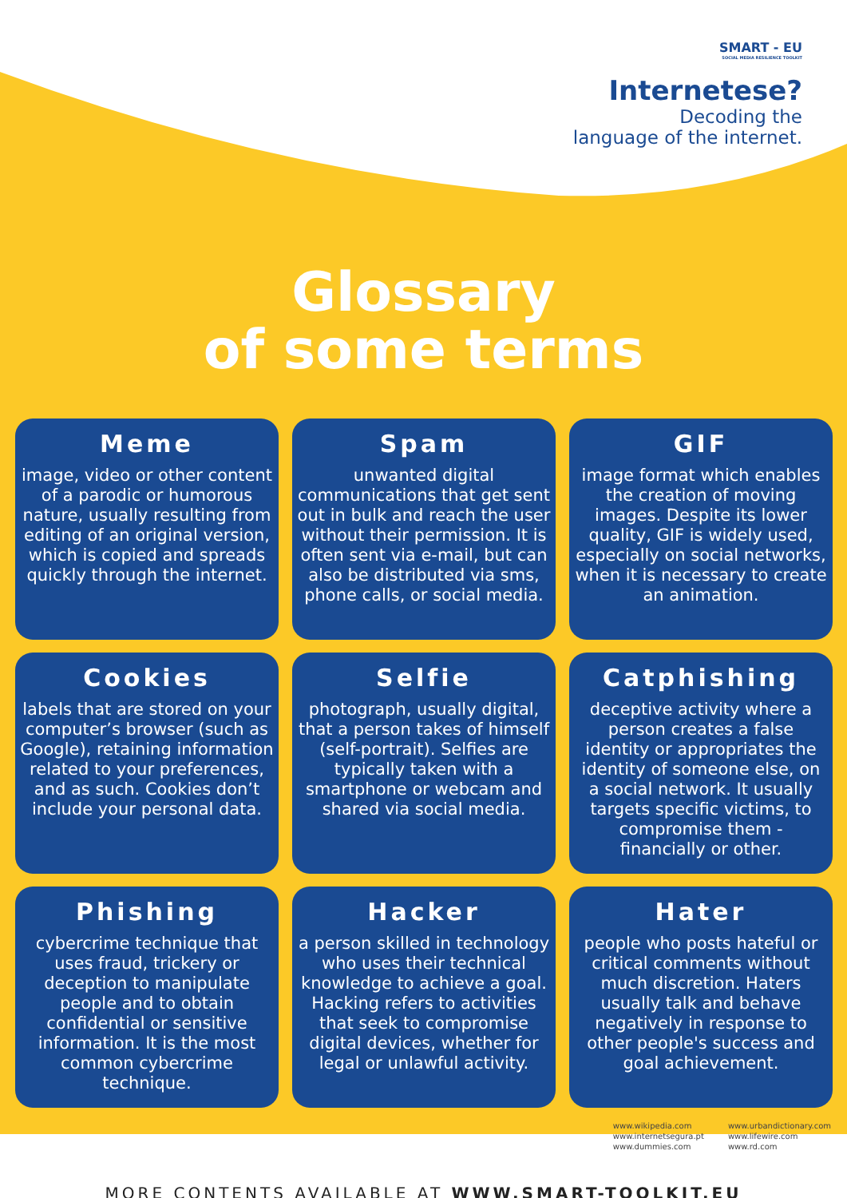SMART - EU
SOCIAL MEDIA RESILIENCE TOOLKIT
Internetese?
Decoding the
language of the internet.
Glossary
of some terms
Meme
image, video or other content of a parodic or humorous nature, usually resulting from editing of an original version, which is copied and spreads quickly through the internet.
Spam
unwanted digital communications that get sent out in bulk and reach the user without their permission. It is often sent via e-mail, but can also be distributed via sms, phone calls, or social media.
GIF
image format which enables the creation of moving images. Despite its lower quality, GIF is widely used, especially on social networks, when it is necessary to create an animation.
Cookies
labels that are stored on your computer’s browser (such as Google), retaining information related to your preferences, and as such. Cookies don’t include your personal data.
Selfie
photograph, usually digital, that a person takes of himself (self-portrait). Selfies are typically taken with a smartphone or webcam and shared via social media.
Catphishing
deceptive activity where a person creates a false identity or appropriates the identity of someone else, on a social network. It usually targets specific victims, to compromise them - financially or other.
Phishing
cybercrime technique that uses fraud, trickery or deception to manipulate people and to obtain confidential or sensitive information. It is the most common cybercrime technique.
Hacker
a person skilled in technology who uses their technical knowledge to achieve a goal. Hacking refers to activities that seek to compromise digital devices, whether for legal or unlawful activity.
Hater
people who posts hateful or critical comments without much discretion. Haters usually talk and behave negatively in response to other people's success and goal achievement.
www.wikipedia.com
www.internetsegura.pt
www.dummies.com
www.urbandictionary.com
www.lifewire.com
www.rd.com
MORE CONTENTS AVAILABLE AT WWW.SMART-TOOLKIT.EU